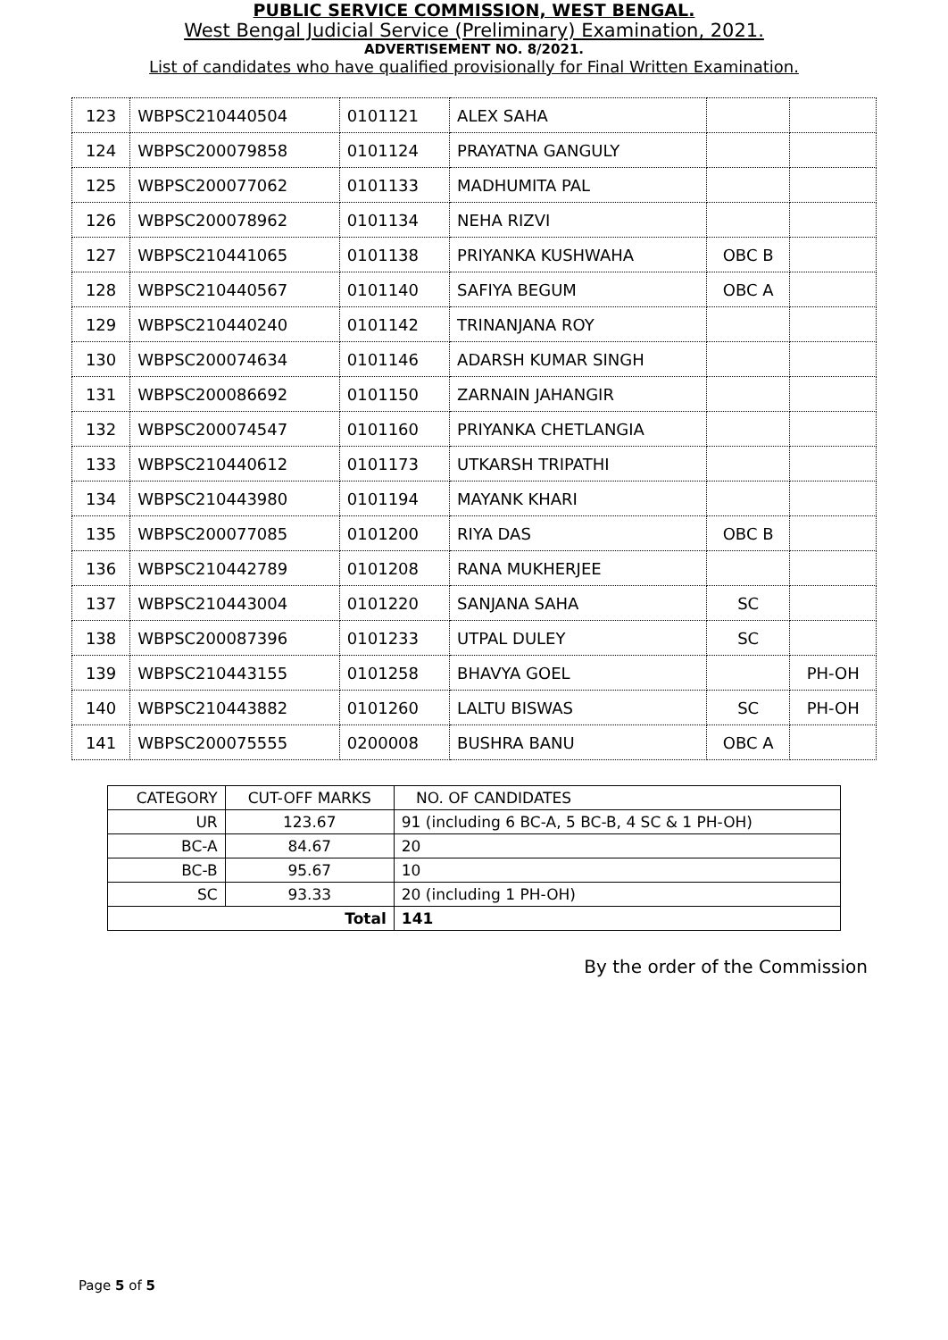PUBLIC SERVICE COMMISSION, WEST BENGAL.
West Bengal Judicial Service (Preliminary) Examination, 2021.
ADVERTISEMENT NO. 8/2021.
List of candidates who have qualified provisionally for Final Written Examination.
| 123 | WBPSC210440504 | 0101121 | ALEX SAHA | | |
| 124 | WBPSC200079858 | 0101124 | PRAYATNA GANGULY | | |
| 125 | WBPSC200077062 | 0101133 | MADHUMITA PAL | | |
| 126 | WBPSC200078962 | 0101134 | NEHA RIZVI | | |
| 127 | WBPSC210441065 | 0101138 | PRIYANKA KUSHWAHA | OBC B | |
| 128 | WBPSC210440567 | 0101140 | SAFIYA BEGUM | OBC A | |
| 129 | WBPSC210440240 | 0101142 | TRINANJANA ROY | | |
| 130 | WBPSC200074634 | 0101146 | ADARSH KUMAR SINGH | | |
| 131 | WBPSC200086692 | 0101150 | ZARNAIN JAHANGIR | | |
| 132 | WBPSC200074547 | 0101160 | PRIYANKA CHETLANGIA | | |
| 133 | WBPSC210440612 | 0101173 | UTKARSH TRIPATHI | | |
| 134 | WBPSC210443980 | 0101194 | MAYANK KHARI | | |
| 135 | WBPSC200077085 | 0101200 | RIYA DAS | OBC B | |
| 136 | WBPSC210442789 | 0101208 | RANA MUKHERJEE | | |
| 137 | WBPSC210443004 | 0101220 | SANJANA SAHA | SC | |
| 138 | WBPSC200087396 | 0101233 | UTPAL DULEY | SC | |
| 139 | WBPSC210443155 | 0101258 | BHAVYA GOEL | | PH-OH |
| 140 | WBPSC210443882 | 0101260 | LALTU BISWAS | SC | PH-OH |
| 141 | WBPSC200075555 | 0200008 | BUSHRA BANU | OBC A | |
| CATEGORY | CUT-OFF MARKS | NO. OF CANDIDATES |
| UR | 123.67 | 91 (including 6 BC-A, 5 BC-B, 4 SC & 1 PH-OH) |
| BC-A | 84.67 | 20 |
| BC-B | 95.67 | 10 |
| SC | 93.33 | 20 (including 1 PH-OH) |
| Total | | 141 |
By the order of the Commission
Page 5 of 5